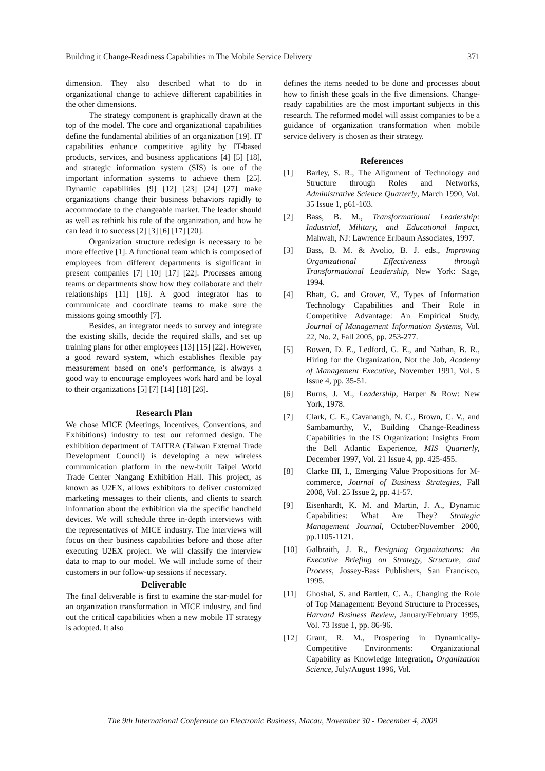Building it Change-Readiness Capabilities in The Mobile Service Delivery 371
dimension. They also described what to do in organizational change to achieve different capabilities in the other dimensions.
The strategy component is graphically drawn at the top of the model. The core and organizational capabilities define the fundamental abilities of an organization [19]. IT capabilities enhance competitive agility by IT-based products, services, and business applications [4] [5] [18], and strategic information system (SIS) is one of the important information systems to achieve them [25]. Dynamic capabilities [9] [12] [23] [24] [27] make organizations change their business behaviors rapidly to accommodate to the changeable market. The leader should as well as rethink his role of the organization, and how he can lead it to success [2] [3] [6] [17] [20].
Organization structure redesign is necessary to be more effective [1]. A functional team which is composed of employees from different departments is significant in present companies [7] [10] [17] [22]. Processes among teams or departments show how they collaborate and their relationships [11] [16]. A good integrator has to communicate and coordinate teams to make sure the missions going smoothly [7].
Besides, an integrator needs to survey and integrate the existing skills, decide the required skills, and set up training plans for other employees [13] [15] [22]. However, a good reward system, which establishes flexible pay measurement based on one’s performance, is always a good way to encourage employees work hard and be loyal to their organizations [5] [7] [14] [18] [26].
Research Plan
We chose MICE (Meetings, Incentives, Conventions, and Exhibitions) industry to test our reformed design. The exhibition department of TAITRA (Taiwan External Trade Development Council) is developing a new wireless communication platform in the new-built Taipei World Trade Center Nangang Exhibition Hall. This project, as known as U2EX, allows exhibitors to deliver customized marketing messages to their clients, and clients to search information about the exhibition via the specific handheld devices. We will schedule three in-depth interviews with the representatives of MICE industry. The interviews will focus on their business capabilities before and those after executing U2EX project. We will classify the interview data to map to our model. We will include some of their customers in our follow-up sessions if necessary.
Deliverable
The final deliverable is first to examine the star-model for an organization transformation in MICE industry, and find out the critical capabilities when a new mobile IT strategy is adopted. It also
defines the items needed to be done and processes about how to finish these goals in the five dimensions. Change-ready capabilities are the most important subjects in this research. The reformed model will assist companies to be a guidance of organization transformation when mobile service delivery is chosen as their strategy.
References
[1] Barley, S. R., The Alignment of Technology and Structure through Roles and Networks, Administrative Science Quarterly, March 1990, Vol. 35 Issue 1, p61-103.
[2] Bass, B. M., Transformational Leadership: Industrial, Military, and Educational Impact, Mahwah, NJ: Lawrence Erlbaum Associates, 1997.
[3] Bass, B. M. & Avolio, B. J. eds., Improving Organizational Effectiveness through Transformational Leadership, New York: Sage, 1994.
[4] Bhatt, G. and Grover, V., Types of Information Technology Capabilities and Their Role in Competitive Advantage: An Empirical Study, Journal of Management Information Systems, Vol. 22, No. 2, Fall 2005, pp. 253-277.
[5] Bowen, D. E., Ledford, G. E., and Nathan, B. R., Hiring for the Organization, Not the Job, Academy of Management Executive, November 1991, Vol. 5 Issue 4, pp. 35-51.
[6] Burns, J. M., Leadership, Harper & Row: New York, 1978.
[7] Clark, C. E., Cavanaugh, N. C., Brown, C. V., and Sambamurthy, V., Building Change-Readiness Capabilities in the IS Organization: Insights From the Bell Atlantic Experience, MIS Quarterly, December 1997, Vol. 21 Issue 4, pp. 425-455.
[8] Clarke III, I., Emerging Value Propositions for M-commerce, Journal of Business Strategies, Fall 2008, Vol. 25 Issue 2, pp. 41-57.
[9] Eisenhardt, K. M. and Martin, J. A., Dynamic Capabilities: What Are They? Strategic Management Journal, October/November 2000, pp.1105-1121.
[10] Galbraith, J. R., Designing Organizations: An Executive Briefing on Strategy, Structure, and Process, Jossey-Bass Publishers, San Francisco, 1995.
[11] Ghoshal, S. and Bartlett, C. A., Changing the Role of Top Management: Beyond Structure to Processes, Harvard Business Review, January/February 1995, Vol. 73 Issue 1, pp. 86-96.
[12] Grant, R. M., Prospering in Dynamically-Competitive Environments: Organizational Capability as Knowledge Integration, Organization Science, July/August 1996, Vol.
The 9th International Conference on Electronic Business, Macau, November 30 - December 4, 2009